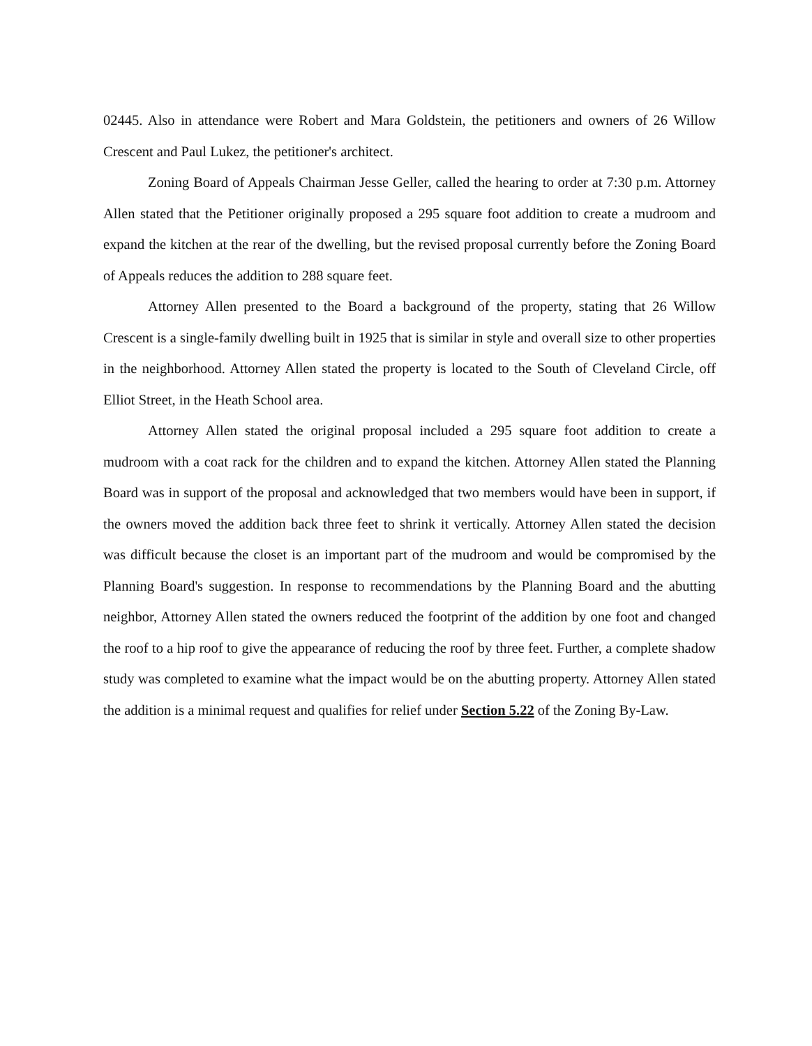02445. Also in attendance were Robert and Mara Goldstein, the petitioners and owners of 26 Willow Crescent and Paul Lukez, the petitioner's architect.
Zoning Board of Appeals Chairman Jesse Geller, called the hearing to order at 7:30 p.m. Attorney Allen stated that the Petitioner originally proposed a 295 square foot addition to create a mudroom and expand the kitchen at the rear of the dwelling, but the revised proposal currently before the Zoning Board of Appeals reduces the addition to 288 square feet.
Attorney Allen presented to the Board a background of the property, stating that 26 Willow Crescent is a single-family dwelling built in 1925 that is similar in style and overall size to other properties in the neighborhood. Attorney Allen stated the property is located to the South of Cleveland Circle, off Elliot Street, in the Heath School area.
Attorney Allen stated the original proposal included a 295 square foot addition to create a mudroom with a coat rack for the children and to expand the kitchen. Attorney Allen stated the Planning Board was in support of the proposal and acknowledged that two members would have been in support, if the owners moved the addition back three feet to shrink it vertically. Attorney Allen stated the decision was difficult because the closet is an important part of the mudroom and would be compromised by the Planning Board's suggestion. In response to recommendations by the Planning Board and the abutting neighbor, Attorney Allen stated the owners reduced the footprint of the addition by one foot and changed the roof to a hip roof to give the appearance of reducing the roof by three feet. Further, a complete shadow study was completed to examine what the impact would be on the abutting property. Attorney Allen stated the addition is a minimal request and qualifies for relief under Section 5.22 of the Zoning By-Law.